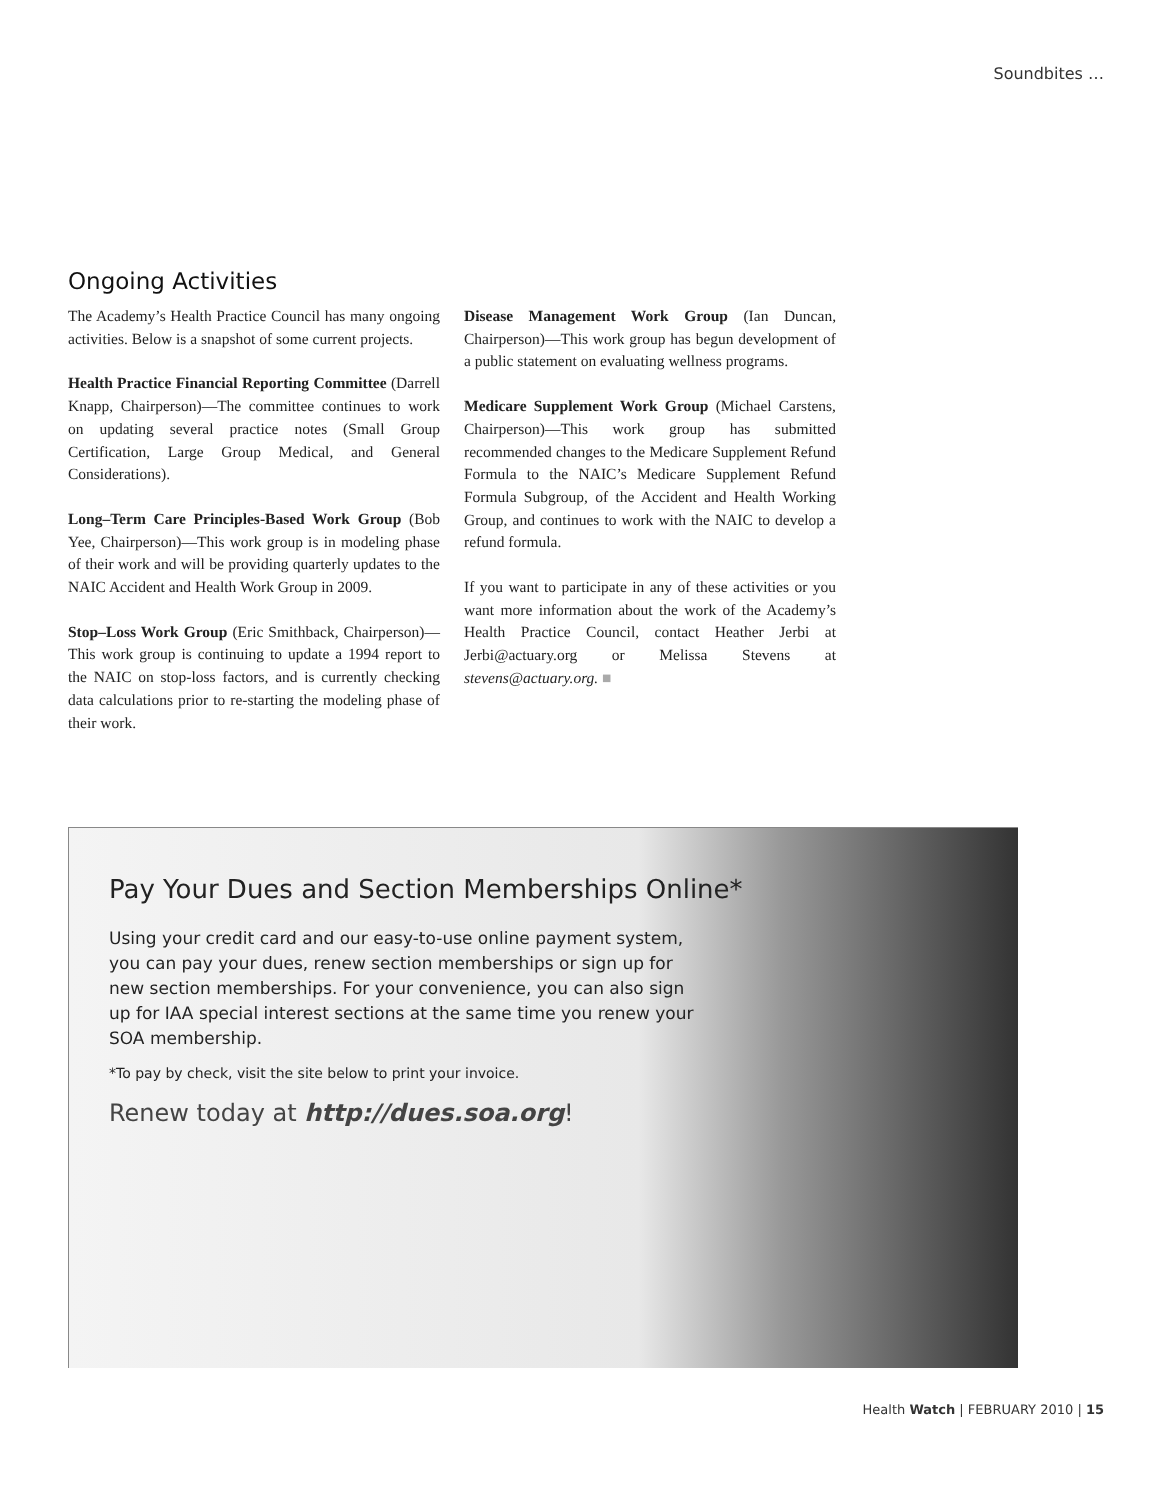Soundbites …
Ongoing Activities
The Academy’s Health Practice Council has many ongoing activities. Below is a snapshot of some current projects.
Health Practice Financial Reporting Committee (Darrell Knapp, Chairperson)—The committee continues to work on updating several practice notes (Small Group Certification, Large Group Medical, and General Considerations).
Long–Term Care Principles-Based Work Group (Bob Yee, Chairperson)—This work group is in modeling phase of their work and will be providing quarterly updates to the NAIC Accident and Health Work Group in 2009.
Stop–Loss Work Group (Eric Smithback, Chairperson)—This work group is continuing to update a 1994 report to the NAIC on stop-loss factors, and is currently checking data calculations prior to re-starting the modeling phase of their work.
Disease Management Work Group (Ian Duncan, Chairperson)—This work group has begun development of a public statement on evaluating wellness programs.
Medicare Supplement Work Group (Michael Carstens, Chairperson)—This work group has submitted recommended changes to the Medicare Supplement Refund Formula to the NAIC’s Medicare Supplement Refund Formula Subgroup, of the Accident and Health Working Group, and continues to work with the NAIC to develop a refund formula.
If you want to participate in any of these activities or you want more information about the work of the Academy’s Health Practice Council, contact Heather Jerbi at Jerbi@actuary.org or Melissa Stevens at stevens@actuary.org. ■
Pay Your Dues and Section Memberships Online*
Using your credit card and our easy-to-use online payment system, you can pay your dues, renew section memberships or sign up for new section memberships. For your convenience, you can also sign up for IAA special interest sections at the same time you renew your SOA membership.
*To pay by check, visit the site below to print your invoice.
Renew today at http://dues.soa.org!
Health Watch | FEBRUARY 2010 | 15